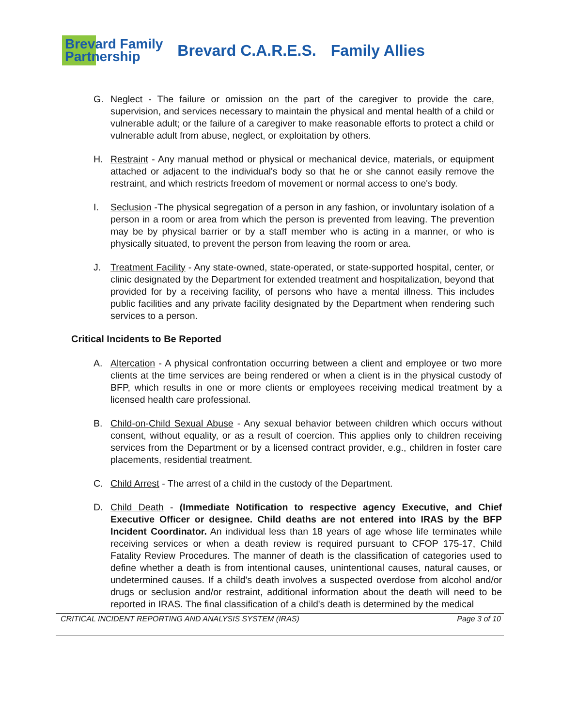Brevard Family
Partnership
Brevard C.A.R.E.S. Family Allies
G. Neglect - The failure or omission on the part of the caregiver to provide the care, supervision, and services necessary to maintain the physical and mental health of a child or vulnerable adult; or the failure of a caregiver to make reasonable efforts to protect a child or vulnerable adult from abuse, neglect, or exploitation by others.
H. Restraint - Any manual method or physical or mechanical device, materials, or equipment attached or adjacent to the individual's body so that he or she cannot easily remove the restraint, and which restricts freedom of movement or normal access to one's body.
I. Seclusion -The physical segregation of a person in any fashion, or involuntary isolation of a person in a room or area from which the person is prevented from leaving. The prevention may be by physical barrier or by a staff member who is acting in a manner, or who is physically situated, to prevent the person from leaving the room or area.
J. Treatment Facility - Any state-owned, state-operated, or state-supported hospital, center, or clinic designated by the Department for extended treatment and hospitalization, beyond that provided for by a receiving facility, of persons who have a mental illness. This includes public facilities and any private facility designated by the Department when rendering such services to a person.
Critical Incidents to Be Reported
A. Altercation - A physical confrontation occurring between a client and employee or two more clients at the time services are being rendered or when a client is in the physical custody of BFP, which results in one or more clients or employees receiving medical treatment by a licensed health care professional.
B. Child-on-Child Sexual Abuse - Any sexual behavior between children which occurs without consent, without equality, or as a result of coercion. This applies only to children receiving services from the Department or by a licensed contract provider, e.g., children in foster care placements, residential treatment.
C. Child Arrest - The arrest of a child in the custody of the Department.
D. Child Death - (Immediate Notification to respective agency Executive, and Chief Executive Officer or designee. Child deaths are not entered into IRAS by the BFP Incident Coordinator. An individual less than 18 years of age whose life terminates while receiving services or when a death review is required pursuant to CFOP 175-17, Child Fatality Review Procedures. The manner of death is the classification of categories used to define whether a death is from intentional causes, unintentional causes, natural causes, or undetermined causes. If a child's death involves a suspected overdose from alcohol and/or drugs or seclusion and/or restraint, additional information about the death will need to be reported in IRAS. The final classification of a child's death is determined by the medical
CRITICAL INCIDENT REPORTING AND ANALYSIS SYSTEM (IRAS) Page 3 of 10